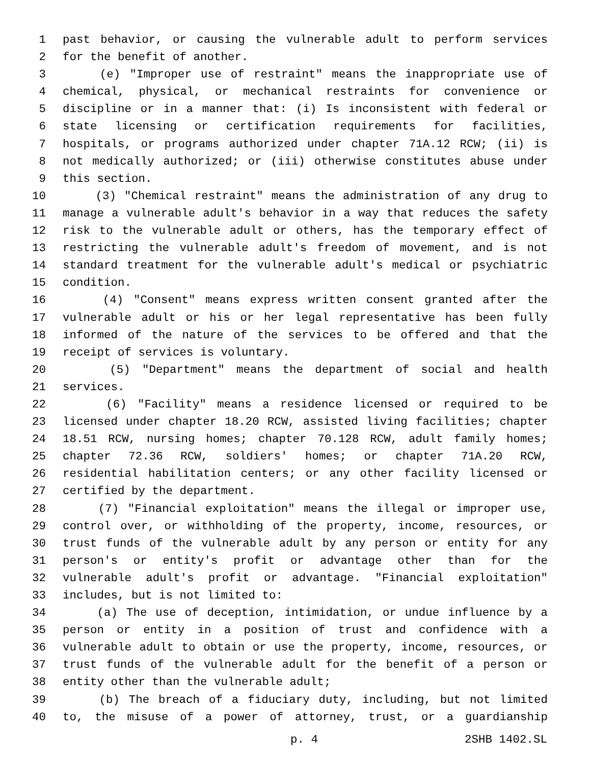1 past behavior, or causing the vulnerable adult to perform services
2 for the benefit of another.
3 (e) "Improper use of restraint" means the inappropriate use of
4 chemical, physical, or mechanical restraints for convenience or
5 discipline or in a manner that: (i) Is inconsistent with federal or
6 state licensing or certification requirements for facilities,
7 hospitals, or programs authorized under chapter 71A.12 RCW; (ii) is
8 not medically authorized; or (iii) otherwise constitutes abuse under
9 this section.
10 (3) "Chemical restraint" means the administration of any drug to
11 manage a vulnerable adult's behavior in a way that reduces the safety
12 risk to the vulnerable adult or others, has the temporary effect of
13 restricting the vulnerable adult's freedom of movement, and is not
14 standard treatment for the vulnerable adult's medical or psychiatric
15 condition.
16 (4) "Consent" means express written consent granted after the
17 vulnerable adult or his or her legal representative has been fully
18 informed of the nature of the services to be offered and that the
19 receipt of services is voluntary.
20 (5) "Department" means the department of social and health
21 services.
22 (6) "Facility" means a residence licensed or required to be
23 licensed under chapter 18.20 RCW, assisted living facilities; chapter
24 18.51 RCW, nursing homes; chapter 70.128 RCW, adult family homes;
25 chapter 72.36 RCW, soldiers' homes; or chapter 71A.20 RCW,
26 residential habilitation centers; or any other facility licensed or
27 certified by the department.
28 (7) "Financial exploitation" means the illegal or improper use,
29 control over, or withholding of the property, income, resources, or
30 trust funds of the vulnerable adult by any person or entity for any
31 person's or entity's profit or advantage other than for the
32 vulnerable adult's profit or advantage. "Financial exploitation"
33 includes, but is not limited to:
34 (a) The use of deception, intimidation, or undue influence by a
35 person or entity in a position of trust and confidence with a
36 vulnerable adult to obtain or use the property, income, resources, or
37 trust funds of the vulnerable adult for the benefit of a person or
38 entity other than the vulnerable adult;
39 (b) The breach of a fiduciary duty, including, but not limited
40 to, the misuse of a power of attorney, trust, or a guardianship
p. 4 2SHB 1402.SL